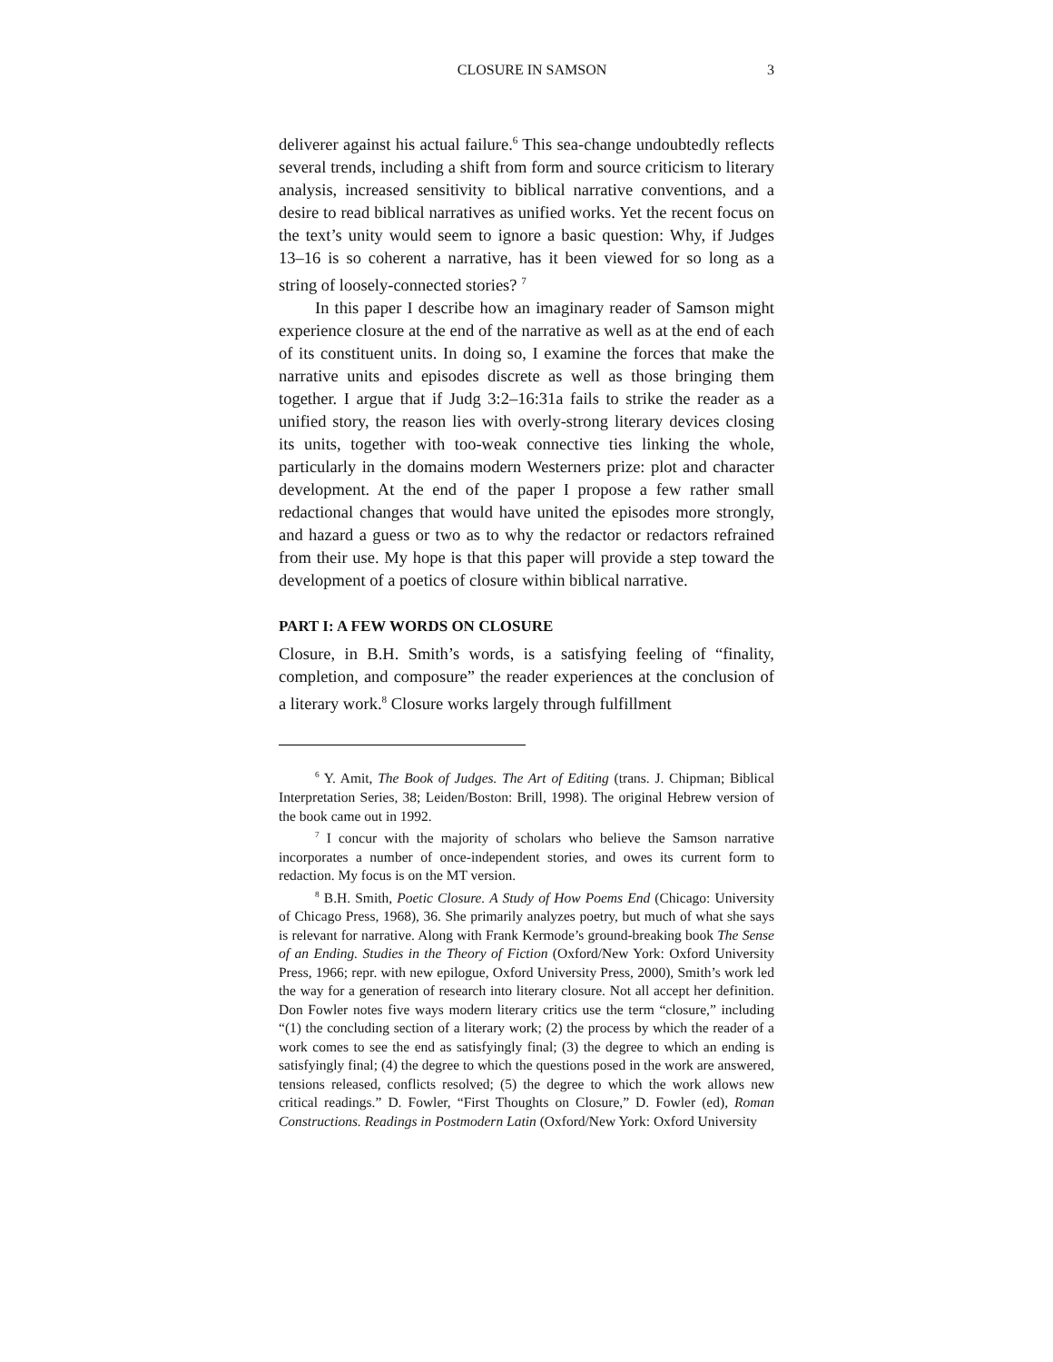CLOSURE IN SAMSON 3
deliverer against his actual failure.<sup>6</sup> This sea-change undoubtedly reflects several trends, including a shift from form and source criticism to literary analysis, increased sensitivity to biblical narrative conventions, and a desire to read biblical narratives as unified works. Yet the recent focus on the text’s unity would seem to ignore a basic question: Why, if Judges 13–16 is so coherent a narrative, has it been viewed for so long as a string of loosely-connected stories? <sup>7</sup>
In this paper I describe how an imaginary reader of Samson might experience closure at the end of the narrative as well as at the end of each of its constituent units. In doing so, I examine the forces that make the narrative units and episodes discrete as well as those bringing them together. I argue that if Judg 3:2–16:31a fails to strike the reader as a unified story, the reason lies with overly-strong literary devices closing its units, together with too-weak connective ties linking the whole, particularly in the domains modern Westerners prize: plot and character development. At the end of the paper I propose a few rather small redactional changes that would have united the episodes more strongly, and hazard a guess or two as to why the redactor or redactors refrained from their use. My hope is that this paper will provide a step toward the development of a poetics of closure within biblical narrative.
PART I: A FEW WORDS ON CLOSURE
Closure, in B.H. Smith’s words, is a satisfying feeling of “finality, completion, and composure” the reader experiences at the conclusion of a literary work.<sup>8</sup> Closure works largely through fulfillment
<sup>6</sup> Y. Amit, The Book of Judges. The Art of Editing (trans. J. Chipman; Biblical Interpretation Series, 38; Leiden/Boston: Brill, 1998). The original Hebrew version of the book came out in 1992.
<sup>7</sup> I concur with the majority of scholars who believe the Samson narrative incorporates a number of once-independent stories, and owes its current form to redaction. My focus is on the MT version.
<sup>8</sup> B.H. Smith, Poetic Closure. A Study of How Poems End (Chicago: University of Chicago Press, 1968), 36. She primarily analyzes poetry, but much of what she says is relevant for narrative. Along with Frank Kermode’s ground-breaking book The Sense of an Ending. Studies in the Theory of Fiction (Oxford/New York: Oxford University Press, 1966; repr. with new epilogue, Oxford University Press, 2000), Smith’s work led the way for a generation of research into literary closure. Not all accept her definition. Don Fowler notes five ways modern literary critics use the term “closure,” including “(1) the concluding section of a literary work; (2) the process by which the reader of a work comes to see the end as satisfyingly final; (3) the degree to which an ending is satisfyingly final; (4) the degree to which the questions posed in the work are answered, tensions released, conflicts resolved; (5) the degree to which the work allows new critical readings.” D. Fowler, “First Thoughts on Closure,” D. Fowler (ed), Roman Constructions. Readings in Postmodern Latin (Oxford/New York: Oxford University